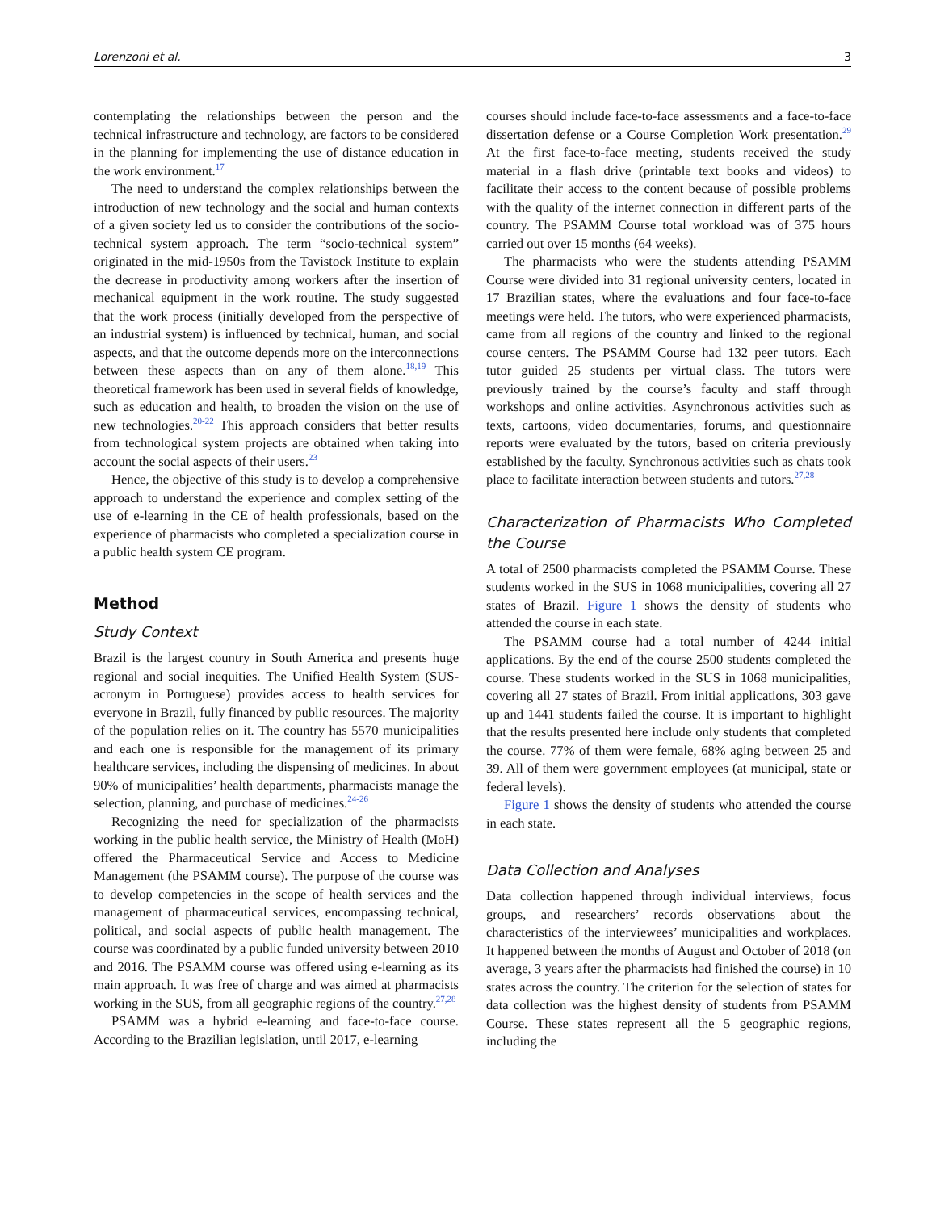Lorenzoni et al. 3
contemplating the relationships between the person and the technical infrastructure and technology, are factors to be considered in the planning for implementing the use of distance education in the work environment.<sup>17</sup>
The need to understand the complex relationships between the introduction of new technology and the social and human contexts of a given society led us to consider the contributions of the socio-technical system approach. The term “socio-technical system” originated in the mid-1950s from the Tavistock Institute to explain the decrease in productivity among workers after the insertion of mechanical equipment in the work routine. The study suggested that the work process (initially developed from the perspective of an industrial system) is influenced by technical, human, and social aspects, and that the outcome depends more on the interconnections between these aspects than on any of them alone.<sup>18,19</sup> This theoretical framework has been used in several fields of knowledge, such as education and health, to broaden the vision on the use of new technologies.<sup>20-22</sup> This approach considers that better results from technological system projects are obtained when taking into account the social aspects of their users.<sup>23</sup>
Hence, the objective of this study is to develop a comprehensive approach to understand the experience and complex setting of the use of e-learning in the CE of health professionals, based on the experience of pharmacists who completed a specialization course in a public health system CE program.
Method
Study Context
Brazil is the largest country in South America and presents huge regional and social inequities. The Unified Health System (SUS- acronym in Portuguese) provides access to health services for everyone in Brazil, fully financed by public resources. The majority of the population relies on it. The country has 5570 municipalities and each one is responsible for the management of its primary healthcare services, including the dispensing of medicines. In about 90% of municipalities’ health departments, pharmacists manage the selection, planning, and purchase of medicines.<sup>24-26</sup>
Recognizing the need for specialization of the pharmacists working in the public health service, the Ministry of Health (MoH) offered the Pharmaceutical Service and Access to Medicine Management (the PSAMM course). The purpose of the course was to develop competencies in the scope of health services and the management of pharmaceutical services, encompassing technical, political, and social aspects of public health management. The course was coordinated by a public funded university between 2010 and 2016. The PSAMM course was offered using e-learning as its main approach. It was free of charge and was aimed at pharmacists working in the SUS, from all geographic regions of the country.<sup>27,28</sup>
PSAMM was a hybrid e-learning and face-to-face course. According to the Brazilian legislation, until 2017, e-learning
courses should include face-to-face assessments and a face-to-face dissertation defense or a Course Completion Work presentation.<sup>29</sup> At the first face-to-face meeting, students received the study material in a flash drive (printable text books and videos) to facilitate their access to the content because of possible problems with the quality of the internet connection in different parts of the country. The PSAMM Course total workload was of 375 hours carried out over 15 months (64 weeks).
The pharmacists who were the students attending PSAMM Course were divided into 31 regional university centers, located in 17 Brazilian states, where the evaluations and four face-to-face meetings were held. The tutors, who were experienced pharmacists, came from all regions of the country and linked to the regional course centers. The PSAMM Course had 132 peer tutors. Each tutor guided 25 students per virtual class. The tutors were previously trained by the course’s faculty and staff through workshops and online activities. Asynchronous activities such as texts, cartoons, video documentaries, forums, and questionnaire reports were evaluated by the tutors, based on criteria previously established by the faculty. Synchronous activities such as chats took place to facilitate interaction between students and tutors.<sup>27,28</sup>
Characterization of Pharmacists Who Completed the Course
A total of 2500 pharmacists completed the PSAMM Course. These students worked in the SUS in 1068 municipalities, covering all 27 states of Brazil. Figure 1 shows the density of students who attended the course in each state.
The PSAMM course had a total number of 4244 initial applications. By the end of the course 2500 students completed the course. These students worked in the SUS in 1068 municipalities, covering all 27 states of Brazil. From initial applications, 303 gave up and 1441 students failed the course. It is important to highlight that the results presented here include only students that completed the course. 77% of them were female, 68% aging between 25 and 39. All of them were government employees (at municipal, state or federal levels).
Figure 1 shows the density of students who attended the course in each state.
Data Collection and Analyses
Data collection happened through individual interviews, focus groups, and researchers’ records observations about the characteristics of the interviewees’ municipalities and workplaces. It happened between the months of August and October of 2018 (on average, 3 years after the pharmacists had finished the course) in 10 states across the country. The criterion for the selection of states for data collection was the highest density of students from PSAMM Course. These states represent all the 5 geographic regions, including the